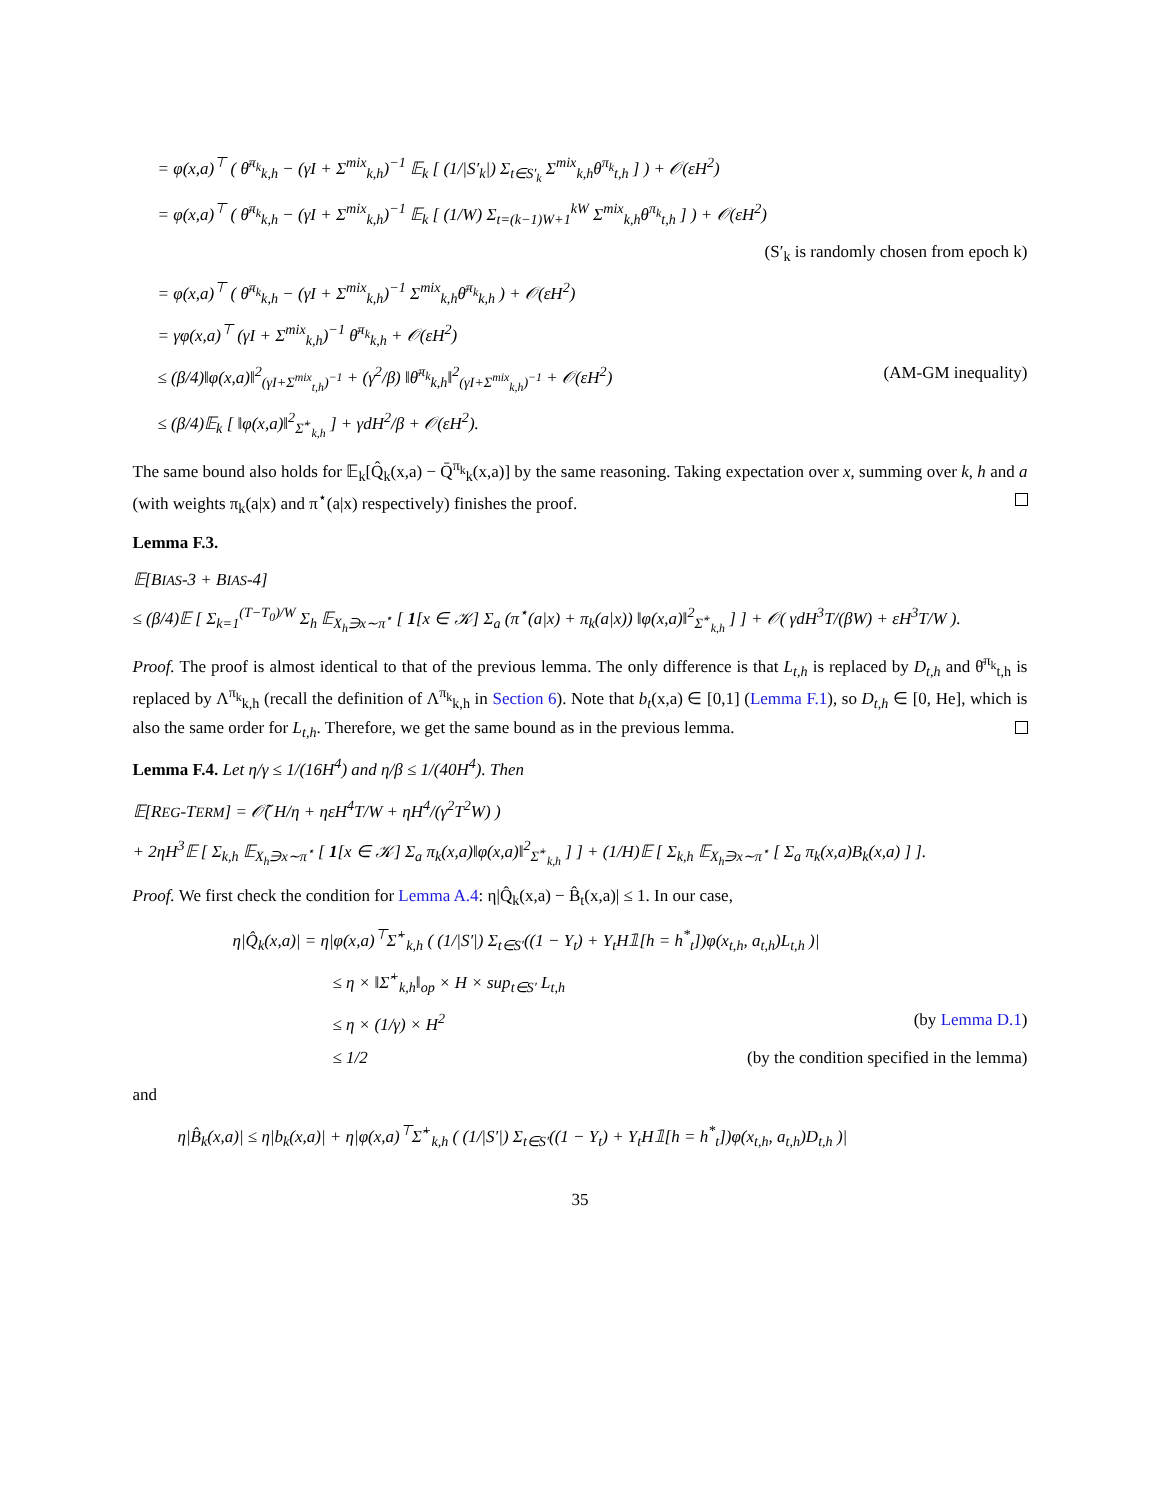= φ(x,a)<sup>⊤</sup> ( θ̄<sup>π<sub>k</sub></sup><sub>k,h</sub> − (γI + Σ<sup>mix</sup><sub>k,h</sub>)<sup>−1</sup> 𝔼<sub>k</sub> [ (1/|S′<sub>k</sub>|) Σ<sub>t∈S′<sub>k</sub></sub> Σ<sup>mix</sup><sub>k,h</sub>θ<sup>π<sub>k</sub></sup><sub>t,h</sub> ] ) + 𝒪(εH<sup>2</sup>)
= φ(x,a)<sup>⊤</sup> ( θ̄<sup>π<sub>k</sub></sup><sub>k,h</sub> − (γI + Σ<sup>mix</sup><sub>k,h</sub>)<sup>−1</sup> 𝔼<sub>k</sub> [ (1/W) Σ<sub>t=(k−1)W+1</sub><sup>kW</sup> Σ<sup>mix</sup><sub>k,h</sub>θ<sup>π<sub>k</sub></sup><sub>t,h</sub> ] ) + 𝒪(εH<sup>2</sup>)
(S′<sub>k</sub> is randomly chosen from epoch k)
= φ(x,a)<sup>⊤</sup> ( θ̄<sup>π<sub>k</sub></sup><sub>k,h</sub> − (γI + Σ<sup>mix</sup><sub>k,h</sub>)<sup>−1</sup> Σ<sup>mix</sup><sub>k,h</sub>θ̄<sup>π<sub>k</sub></sup><sub>k,h</sub> ) + 𝒪(εH<sup>2</sup>)
= γφ(x,a)<sup>⊤</sup> (γI + Σ<sup>mix</sup><sub>k,h</sub>)<sup>−1</sup> θ̄<sup>π<sub>k</sub></sup><sub>k,h</sub> + 𝒪(εH<sup>2</sup>)
≤ (β/4)‖φ(x,a)‖<sup>2</sup><sub>(γI+Σ<sup>mix</sup><sub>t,h</sub>)<sup>−1</sup></sub> + (γ<sup>2</sup>/β) ‖θ̄<sup>π<sub>k</sub></sup><sub>k,h</sub>‖<sup>2</sup><sub>(γI+Σ<sup>mix</sup><sub>k,h</sub>)<sup>−1</sup></sub> + 𝒪(εH<sup>2</sup>) (AM-GM inequality)
≤ (β/4)𝔼<sub>k</sub> [ ‖φ(x,a)‖<sup>2</sup><sub>Σ̂<sup>+</sup><sub>k,h</sub></sub> ] + γdH<sup>2</sup>/β + 𝒪(εH<sup>2</sup>).
The same bound also holds for 𝔼<sub>k</sub>[Q̂<sub>k</sub>(x,a) − Q̄<sup>π<sub>k</sub></sup><sub>k</sub>(x,a)] by the same reasoning. Taking expectation over x, summing over k, h and a (with weights π<sub>k</sub>(a|x) and π<sup>⋆</sup>(a|x) respectively) finishes the proof.
Lemma F.3.
𝔼[BIAS-3 + BIAS-4]
≤ (β/4)𝔼 [ Σ<sub>k=1</sub><sup>(T−T<sub>0</sub>)/W</sup> Σ<sub>h</sub> 𝔼<sub>X<sub>h</sub>∋x∼π<sup>⋆</sup></sub> [ 1[x ∈ 𝒦] Σ<sub>a</sub> (π<sup>⋆</sup>(a|x) + π<sub>k</sub>(a|x)) ‖φ(x,a)‖<sup>2</sup><sub>Σ̂<sup>+</sup><sub>k,h</sub></sub> ] ] + 𝒪( γdH<sup>3</sup>T/(βW) + εH<sup>3</sup>T/W ).
Proof. The proof is almost identical to that of the previous lemma. The only difference is that L<sub>t,h</sub> is replaced by D<sub>t,h</sub> and θ̄<sup>π<sub>k</sub></sup><sub>t,h</sub> is replaced by Λ<sup>π<sub>k</sub></sup><sub>k,h</sub> (recall the definition of Λ<sup>π<sub>k</sub></sup><sub>k,h</sub> in Section 6). Note that b<sub>t</sub>(x,a) ∈ [0,1] (Lemma F.1), so D<sub>t,h</sub> ∈ [0, He], which is also the same order for L<sub>t,h</sub>. Therefore, we get the same bound as in the previous lemma.
Lemma F.4. Let η/γ ≤ 1/(16H<sup>4</sup>) and η/β ≤ 1/(40H<sup>4</sup>). Then
𝔼[REG-TERM] = 𝒪̃( H/η + ηεH<sup>4</sup>T/W + ηH<sup>4</sup>/(γ<sup>2</sup>T<sup>2</sup>W) )
+ 2ηH<sup>3</sup>𝔼 [ Σ<sub>k,h</sub> 𝔼<sub>X<sub>h</sub>∋x∼π<sup>⋆</sup></sub> [ 1[x ∈ 𝒦] Σ<sub>a</sub> π<sub>k</sub>(x,a)‖φ(x,a)‖<sup>2</sup><sub>Σ̂<sup>+</sup><sub>k,h</sub></sub> ] ] + (1/H)𝔼 [ Σ<sub>k,h</sub> 𝔼<sub>X<sub>h</sub>∋x∼π<sup>⋆</sup></sub> [ Σ<sub>a</sub> π<sub>k</sub>(x,a)B<sub>k</sub>(x,a) ] ].
Proof. We first check the condition for Lemma A.4: η|Q̂<sub>k</sub>(x,a) − B̂<sub>t</sub>(x,a)| ≤ 1. In our case,
η|Q̂<sub>k</sub>(x,a)| = η|φ(x,a)<sup>⊤</sup>Σ̂<sup>+</sup><sub>k,h</sub> ( (1/|S′|) Σ<sub>t∈S′</sub>((1 − Y<sub>t</sub>) + Y<sub>t</sub>H𝟙[h = h<sup>*</sup><sub>t</sub>])φ(x<sub>t,h</sub>, a<sub>t,h</sub>)L<sub>t,h</sub> )|
≤ η × ‖Σ̂<sup>+</sup><sub>k,h</sub>‖<sub>op</sub> × H × sup<sub>t∈S′</sub> L<sub>t,h</sub>
≤ η × (1/γ) × H<sup>2</sup> (by Lemma D.1)
≤ 1/2 (by the condition specified in the lemma)
and
η|B̂<sub>k</sub>(x,a)| ≤ η|b<sub>k</sub>(x,a)| + η|φ(x,a)<sup>⊤</sup>Σ̂<sup>+</sup><sub>k,h</sub> ( (1/|S′|) Σ<sub>t∈S′</sub>((1 − Y<sub>t</sub>) + Y<sub>t</sub>H𝟙[h = h<sup>*</sup><sub>t</sub>])φ(x<sub>t,h</sub>, a<sub>t,h</sub>)D<sub>t,h</sub> )|
35